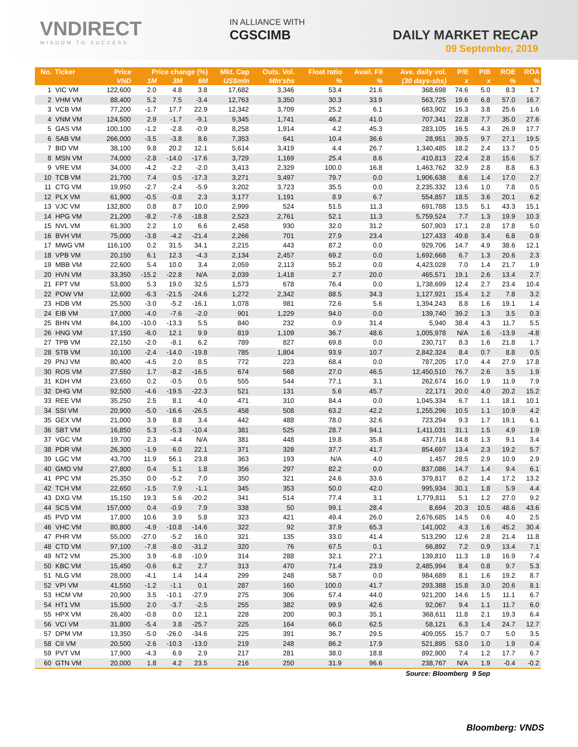VNDIRECT
WISDOM TO SUCCESS
IN ALLIANCE WITH
CGSCIMB
DAILY MARKET RECAP
09 September, 2019
| No. | Ticker | Price | Price change (%) | | | Mkt. Cap | Outs. Vol. | Float ratio | Avail. FII | Ave. daily vol. | P/E | P/B | ROE | ROA |
| --- | --- | --- | --- | --- | --- | --- | --- | --- | --- | --- | --- | --- | --- | --- |
| | | VND | 1M | 3M | 6M | US$mln | Mln'shs | % | % | (30 days-shs) | x | x | % | % |
| 1 | VIC VM | 122,600 | 2.0 | 4.8 | 3.8 | 17,682 | 3,346 | 53.4 | 21.6 | 368,698 | 74.6 | 5.0 | 8.3 | 1.7 |
| 2 | VHM VM | 88,400 | 5.2 | 7.5 | -3.4 | 12,763 | 3,350 | 30.3 | 33.9 | 563,725 | 19.6 | 6.8 | 57.0 | 16.7 |
| 3 | VCB VM | 77,200 | -1.7 | 17.7 | 22.9 | 12,342 | 3,709 | 25.2 | 6.1 | 683,902 | 16.3 | 3.8 | 25.6 | 1.6 |
| 4 | VNM VM | 124,500 | 2.9 | -1.7 | -9.1 | 9,345 | 1,741 | 46.2 | 41.0 | 707,341 | 22.8 | 7.7 | 35.0 | 27.6 |
| 5 | GAS VM | 100,100 | -1.2 | -2.8 | -0.9 | 8,258 | 1,914 | 4.2 | 45.3 | 283,105 | 16.5 | 4.3 | 26.9 | 17.7 |
| 6 | SAB VM | 266,000 | -3.5 | -3.8 | 8.6 | 7,353 | 641 | 10.4 | 36.6 | 28,951 | 39.5 | 9.7 | 27.1 | 19.5 |
| 7 | BID VM | 38,100 | 9.8 | 20.2 | 12.1 | 5,614 | 3,419 | 4.4 | 26.7 | 1,340,485 | 18.2 | 2.4 | 13.7 | 0.5 |
| 8 | MSN VM | 74,000 | -2.8 | -14.0 | -17.6 | 3,729 | 1,169 | 25.4 | 8.6 | 410,813 | 22.4 | 2.8 | 15.6 | 5.7 |
| 9 | VRE VM | 34,000 | -4.2 | -2.2 | -2.0 | 3,413 | 2,329 | 100.0 | 16.8 | 1,463,762 | 32.9 | 2.8 | 8.8 | 6.3 |
| 10 | TCB VM | 21,700 | 7.4 | 0.5 | -17.3 | 3,271 | 3,497 | 79.7 | 0.0 | 1,906,638 | 8.6 | 1.4 | 17.0 | 2.7 |
| 11 | CTG VM | 19,950 | -2.7 | -2.4 | -5.9 | 3,202 | 3,723 | 35.5 | 0.0 | 2,235,332 | 13.6 | 1.0 | 7.8 | 0.5 |
| 12 | PLX VM | 61,900 | -0.5 | -0.8 | 2.3 | 3,177 | 1,191 | 8.9 | 6.7 | 554,857 | 18.5 | 3.6 | 20.1 | 6.2 |
| 13 | VJC VM | 132,800 | 0.8 | 8.7 | 10.0 | 2,999 | 524 | 51.5 | 11.3 | 691,788 | 13.5 | 5.1 | 43.3 | 15.1 |
| 14 | HPG VM | 21,200 | -8.2 | -7.6 | -18.8 | 2,523 | 2,761 | 52.1 | 11.3 | 5,759,524 | 7.7 | 1.3 | 19.9 | 10.3 |
| 15 | NVL VM | 61,300 | 2.2 | 1.0 | 6.6 | 2,458 | 930 | 32.0 | 31.2 | 507,903 | 17.1 | 2.8 | 17.8 | 5.0 |
| 16 | BVH VM | 75,000 | -3.8 | -4.2 | -21.4 | 2,266 | 701 | 27.9 | 23.4 | 127,433 | 49.8 | 3.4 | 6.8 | 0.9 |
| 17 | MWG VM | 116,100 | 0.2 | 31.5 | 34.1 | 2,215 | 443 | 87.2 | 0.0 | 929,706 | 14.7 | 4.9 | 38.6 | 12.1 |
| 18 | VPB VM | 20,150 | 6.1 | 12.3 | -4.3 | 2,134 | 2,457 | 69.2 | 0.0 | 1,692,668 | 6.7 | 1.3 | 20.6 | 2.3 |
| 19 | MBB VM | 22,600 | 5.4 | 10.0 | 3.4 | 2,059 | 2,113 | 55.2 | 0.0 | 4,423,028 | 7.0 | 1.4 | 21.7 | 1.9 |
| 20 | HVN VM | 33,350 | -15.2 | -22.8 | N/A | 2,039 | 1,418 | 2.7 | 20.0 | 465,571 | 19.1 | 2.6 | 13.4 | 2.7 |
| 21 | FPT VM | 53,800 | 5.3 | 19.0 | 32.5 | 1,573 | 678 | 76.4 | 0.0 | 1,738,699 | 12.4 | 2.7 | 23.4 | 10.4 |
| 22 | POW VM | 12,600 | -6.3 | -21.5 | -24.6 | 1,272 | 2,342 | 88.5 | 34.3 | 1,127,921 | 15.4 | 1.2 | 7.8 | 3.2 |
| 23 | HDB VM | 25,500 | -3.0 | -5.2 | -16.1 | 1,078 | 981 | 72.6 | 5.6 | 1,394,243 | 8.8 | 1.6 | 19.1 | 1.4 |
| 24 | EIB VM | 17,000 | -4.0 | -7.6 | -2.0 | 901 | 1,229 | 94.0 | 0.0 | 139,740 | 39.2 | 1.3 | 3.5 | 0.3 |
| 25 | BHN VM | 84,100 | -10.0 | -13.3 | 5.5 | 840 | 232 | 0.9 | 31.4 | 5,940 | 38.4 | 4.3 | 11.7 | 5.5 |
| 26 | HNG VM | 17,150 | -6.0 | 12.1 | 9.9 | 819 | 1,109 | 36.7 | 48.6 | 1,005,978 | N/A | 1.6 | -13.9 | -4.8 |
| 27 | TPB VM | 22,150 | -2.0 | -8.1 | 6.2 | 789 | 827 | 69.8 | 0.0 | 230,717 | 8.3 | 1.6 | 21.8 | 1.7 |
| 28 | STB VM | 10,100 | -2.4 | -14.0 | -19.8 | 785 | 1,804 | 93.9 | 10.7 | 2,842,324 | 8.4 | 0.7 | 8.8 | 0.5 |
| 29 | PNJ VM | 80,400 | -4.5 | 2.0 | 8.5 | 772 | 223 | 68.4 | 0.0 | 787,205 | 17.0 | 4.4 | 27.9 | 17.8 |
| 30 | ROS VM | 27,550 | 1.7 | -8.2 | -16.5 | 674 | 568 | 27.0 | 46.5 | 12,450,510 | 76.7 | 2.6 | 3.5 | 1.9 |
| 31 | KDH VM | 23,650 | 0.2 | -0.5 | 0.5 | 555 | 544 | 77.1 | 3.1 | 262,674 | 16.0 | 1.9 | 11.9 | 7.9 |
| 32 | DHG VM | 92,500 | -4.6 | -19.5 | -22.3 | 521 | 131 | 5.6 | 45.7 | 22,171 | 20.0 | 4.0 | 20.2 | 15.2 |
| 33 | REE VM | 35,250 | 2.5 | 8.1 | 4.0 | 471 | 310 | 84.4 | 0.0 | 1,045,334 | 6.7 | 1.1 | 18.1 | 10.1 |
| 34 | SSI VM | 20,900 | -5.0 | -16.6 | -26.5 | 458 | 508 | 63.2 | 42.2 | 1,255,296 | 10.5 | 1.1 | 10.9 | 4.2 |
| 35 | GEX VM | 21,000 | 3.9 | 8.8 | 3.4 | 442 | 488 | 78.0 | 32.6 | 723,294 | 9.3 | 1.7 | 19.1 | 6.1 |
| 36 | SBT VM | 16,850 | 5.3 | -5.3 | -10.4 | 381 | 525 | 28.7 | 94.1 | 1,411,031 | 31.1 | 1.5 | 4.9 | 1.9 |
| 37 | VGC VM | 19,700 | 2.3 | -4.4 | N/A | 381 | 448 | 19.8 | 35.8 | 437,716 | 14.8 | 1.3 | 9.1 | 3.4 |
| 38 | PDR VM | 26,300 | -1.9 | 6.0 | 22.1 | 371 | 328 | 37.7 | 41.7 | 854,697 | 13.4 | 2.3 | 19.2 | 5.7 |
| 39 | LGC VM | 43,700 | 11.9 | 56.1 | 23.8 | 363 | 193 | N/A | 4.0 | 1,457 | 28.5 | 2.9 | 10.9 | 2.9 |
| 40 | GMD VM | 27,800 | 0.4 | 5.1 | 1.8 | 356 | 297 | 82.2 | 0.0 | 837,086 | 14.7 | 1.4 | 9.4 | 6.1 |
| 41 | PPC VM | 25,350 | 0.0 | -5.2 | 7.0 | 350 | 321 | 24.6 | 33.6 | 379,817 | 8.2 | 1.4 | 17.2 | 13.2 |
| 42 | TCH VM | 22,650 | -1.5 | 7.9 | -1.1 | 345 | 353 | 50.0 | 42.0 | 995,934 | 30.1 | 1.8 | 5.9 | 4.4 |
| 43 | DXG VM | 15,150 | 19.3 | 5.6 | -20.2 | 341 | 514 | 77.4 | 3.1 | 1,779,811 | 5.1 | 1.2 | 27.0 | 9.2 |
| 44 | SCS VM | 157,000 | 0.4 | -0.9 | 7.9 | 338 | 50 | 99.1 | 28.4 | 8,694 | 20.3 | 10.5 | 48.6 | 43.6 |
| 45 | PVD VM | 17,800 | 10.6 | 3.9 | 5.8 | 323 | 421 | 49.4 | 26.0 | 2,676,685 | 14.5 | 0.6 | 4.0 | 2.5 |
| 46 | VHC VM | 80,800 | -4.9 | -10.8 | -14.6 | 322 | 92 | 37.9 | 65.3 | 141,002 | 4.3 | 1.6 | 45.2 | 30.4 |
| 47 | PHR VM | 55,000 | -27.0 | -5.2 | 16.0 | 321 | 135 | 33.0 | 41.4 | 513,290 | 12.6 | 2.8 | 21.4 | 11.8 |
| 48 | CTD VM | 97,100 | -7.8 | -8.0 | -31.2 | 320 | 76 | 67.5 | 0.1 | 66,892 | 7.2 | 0.9 | 13.4 | 7.1 |
| 49 | NT2 VM | 25,300 | 3.9 | -6.8 | -10.9 | 314 | 288 | 32.1 | 27.1 | 139,810 | 11.3 | 1.8 | 16.9 | 7.4 |
| 50 | KBC VM | 15,450 | -0.6 | 6.2 | 2.7 | 313 | 470 | 71.4 | 23.9 | 2,485,994 | 8.4 | 0.8 | 9.7 | 5.3 |
| 51 | NLG VM | 28,000 | -4.1 | 1.4 | 14.4 | 299 | 248 | 58.7 | 0.0 | 984,689 | 8.1 | 1.6 | 19.2 | 8.7 |
| 52 | VPI VM | 41,550 | -1.2 | -1.1 | 0.1 | 287 | 160 | 100.0 | 41.7 | 293,388 | 15.8 | 3.0 | 20.6 | 8.1 |
| 53 | HCM VM | 20,900 | 3.5 | -10.1 | -27.9 | 275 | 306 | 57.4 | 44.0 | 921,200 | 14.6 | 1.5 | 11.1 | 6.7 |
| 54 | HT1 VM | 15,500 | 2.0 | -3.7 | -2.5 | 255 | 382 | 99.9 | 42.6 | 92,067 | 9.4 | 1.1 | 11.7 | 6.0 |
| 55 | HPX VM | 26,400 | -0.8 | 0.0 | 12.1 | 228 | 200 | 90.3 | 35.1 | 368,611 | 11.8 | 2.1 | 19.3 | 6.4 |
| 56 | VCI VM | 31,800 | -5.4 | 3.8 | -25.7 | 225 | 164 | 66.0 | 62.5 | 58,121 | 6.3 | 1.4 | 24.7 | 12.7 |
| 57 | DPM VM | 13,350 | -5.0 | -26.0 | -34.6 | 225 | 391 | 36.7 | 29.5 | 409,055 | 15.7 | 0.7 | 5.0 | 3.5 |
| 58 | CII VM | 20,500 | -2.6 | -10.3 | -13.0 | 219 | 248 | 86.2 | 17.9 | 521,895 | 53.0 | 1.0 | 1.9 | 0.4 |
| 59 | PVT VM | 17,900 | -4.3 | 6.9 | 2.9 | 217 | 281 | 38.0 | 18.8 | 892,900 | 7.4 | 1.2 | 17.7 | 6.7 |
| 60 | GTN VM | 20,000 | 1.8 | 4.2 | 23.5 | 216 | 250 | 31.9 | 96.6 | 238,767 | N/A | 1.9 | -0.4 | -0.2 |
| Source: Bloomberg | | | | | | | | | | | | 9 Sep | | |
Bloomberg: VNDS